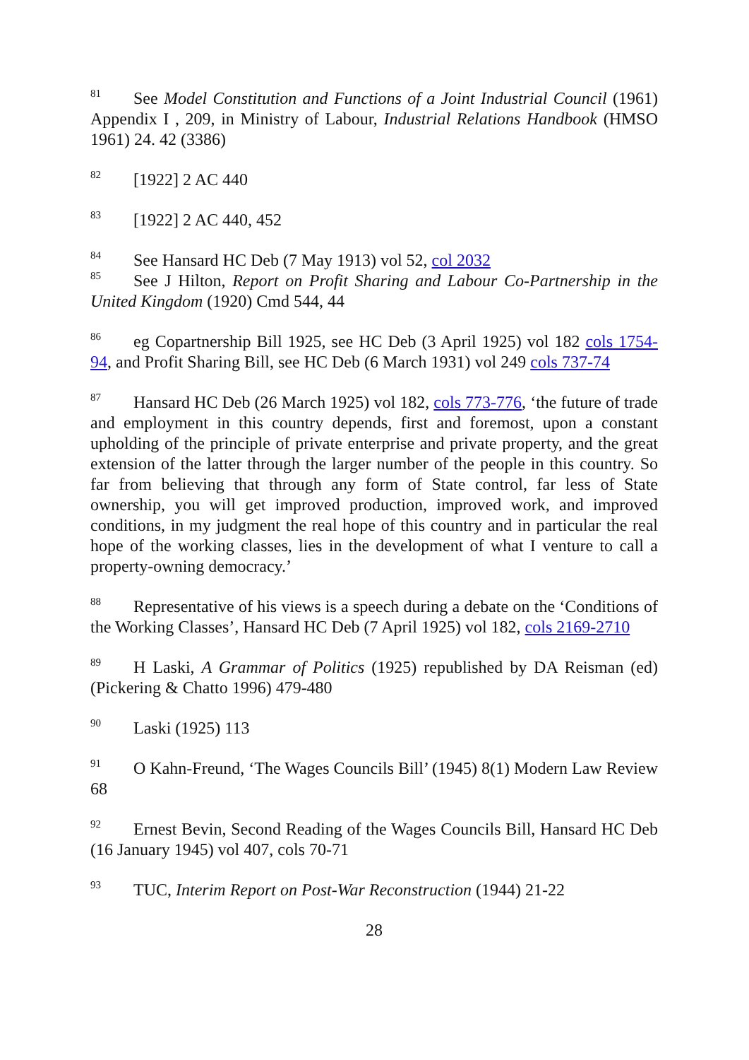<sup>81</sup> See Model Constitution and Functions of a Joint Industrial Council (1961) Appendix I , 209, in Ministry of Labour, Industrial Relations Handbook (HMSO 1961) 24. 42 (3386)
<sup>82</sup> [1922] 2 AC 440
<sup>83</sup> [1922] 2 AC 440, 452
<sup>84</sup> See Hansard HC Deb (7 May 1913) vol 52, col 2032
<sup>85</sup> See J Hilton, Report on Profit Sharing and Labour Co-Partnership in the United Kingdom (1920) Cmd 544, 44
<sup>86</sup> eg Copartnership Bill 1925, see HC Deb (3 April 1925) vol 182 cols 1754-94, and Profit Sharing Bill, see HC Deb (6 March 1931) vol 249 cols 737-74
<sup>87</sup> Hansard HC Deb (26 March 1925) vol 182, cols 773-776, ‘the future of trade and employment in this country depends, first and foremost, upon a constant upholding of the principle of private enterprise and private property, and the great extension of the latter through the larger number of the people in this country. So far from believing that through any form of State control, far less of State ownership, you will get improved production, improved work, and improved conditions, in my judgment the real hope of this country and in particular the real hope of the working classes, lies in the development of what I venture to call a property-owning democracy.’
<sup>88</sup> Representative of his views is a speech during a debate on the ‘Conditions of the Working Classes’, Hansard HC Deb (7 April 1925) vol 182, cols 2169-2710
<sup>89</sup>H Laski, A Grammar of Politics (1925) republished by DA Reisman (ed) (Pickering & Chatto 1996) 479-480
<sup>90</sup> Laski (1925) 113
<sup>91</sup>O Kahn-Freund, ‘The Wages Councils Bill’ (1945) 8(1) Modern Law Review 68
<sup>92</sup> Ernest Bevin, Second Reading of the Wages Councils Bill, Hansard HC Deb (16 January 1945) vol 407, cols 70-71
<sup>93</sup> TUC, Interim Report on Post-War Reconstruction (1944) 21-22
28